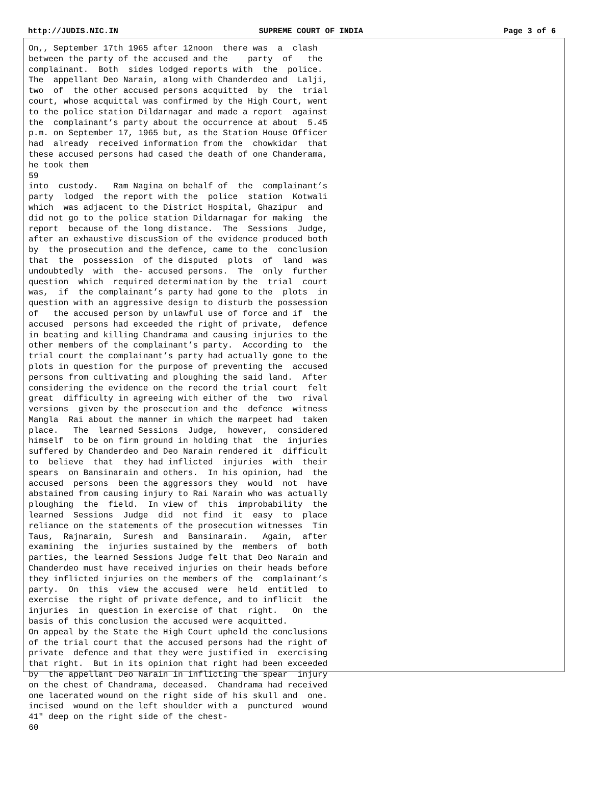http://JUDIS.NIC.IN SUPREME COURT OF INDIA Page 3 of 6
On,, September 17th 1965 after 12noon  there was  a  clash
between the party of the accused and the    party  of   the
complainant.  Both  sides lodged reports with  the  police.
The  appellant Deo Narain, along with Chanderdeo and  Lalji,
two  of  the other accused persons acquitted  by  the  trial
court, whose acquittal was confirmed by the High Court, went
to the police station Dildarnagar and made a report  against
the  complainant’s party about the occurrence at about  5.45
p.m. on September 17, 1965 but, as the Station House Officer
had  already  received information from the  chowkidar  that
these accused persons had cased the death of one Chanderama,
he took them
59
into  custody.   Ram Nagina on behalf of  the  complainant’s
party  lodged  the report with the  police  station  Kotwali
which  was adjacent to the District Hospital, Ghazipur  and
did not go to the police station Dildarnagar for making  the
report  because of the long distance.  The  Sessions  Judge,
after an exhaustive discusSion of the evidence produced both
by  the prosecution and the defence, came to the  conclusion
that  the  possession  of the disputed  plots  of  land  was
undoubtedly  with  the- accused persons.  The  only  further
question  which  required determination by the  trial  court
was,  if  the complainant’s party had gone to the  plots  in
question with an aggressive design to disturb the possession
of   the accused person by unlawful use of force and if  the
accused  persons had exceeded the right of private,  defence
in beating and killing Chandrama and causing injuries to the
other members of the complainant’s party.  According to  the
trial court the complainant’s party had actually gone to the
plots in question for the purpose of preventing the  accused
persons from cultivating and ploughing the said land.  After
considering the evidence on the record the trial court  felt
great  difficulty in agreeing with either of the  two  rival
versions  given by the prosecution and the  defence  witness
Mangla  Rai about the manner in which the marpeet had  taken
place.   The  learned Sessions  Judge,  however,  considered
himself  to be on firm ground in holding that  the  injuries
suffered by Chanderdeo and Deo Narain rendered it  difficult
to  believe  that  they had inflicted  injuries  with  their
spears  on Bansinarain and others.  In his opinion, had  the
accused  persons  been the aggressors they  would  not  have
abstained from causing injury to Rai Narain who was actually
ploughing  the  field.  In view of  this  improbability  the
learned  Sessions  Judge  did  not find  it  easy  to  place
reliance on the statements of the prosecution witnesses  Tin
Taus,  Rajnarain,  Suresh  and  Bansinarain.   Again,  after
examining  the  injuries sustained by the  members  of  both
parties, the learned Sessions Judge felt that Deo Narain and
Chanderdeo must have received injuries on their heads before
they inflicted injuries on the members of the  complainant’s
party.  On  this  view the accused  were  held  entitled  to
exercise  the right of private defence, and to inflicit  the
injuries  in  question in exercise of that  right.   On  the
basis of this conclusion the accused were acquitted.
On appeal by the State the High Court upheld the conclusions
of the trial court that the accused persons had the right of
private  defence and that they were justified in  exercising
that right.  But in its opinion that right had been exceeded
by  the appellant Deo Narain in inflicting the spear  injury
on the chest of Chandrama, deceased.  Chandrama had received
one lacerated wound on the right side of his skull and  one.
incised  wound on the left shoulder with a  punctured  wound
41" deep on the right side of the chest-
60